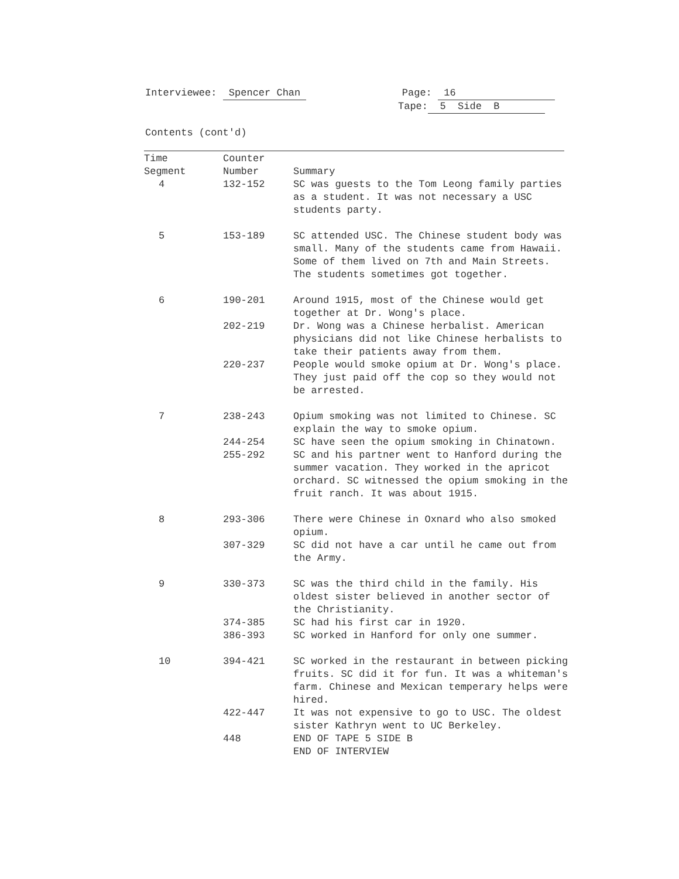Interviewee: Spencer Chan Page: 16
Tape: 5 Side B
Contents (cont'd)
| Time Segment | Counter Number | Summary |
| --- | --- | --- |
| 4 | 132-152 | SC was guests to the Tom Leong family parties as a student. It was not necessary a USC students party. |
| 5 | 153-189 | SC attended USC. The Chinese student body was small. Many of the students came from Hawaii. Some of them lived on 7th and Main Streets. The students sometimes got together. |
| 6 | 190-201 | Around 1915, most of the Chinese would get together at Dr. Wong's place. |
| | 202-219 | Dr. Wong was a Chinese herbalist. American physicians did not like Chinese herbalists to take their patients away from them. |
| | 220-237 | People would smoke opium at Dr. Wong's place. They just paid off the cop so they would not be arrested. |
| 7 | 238-243 | Opium smoking was not limited to Chinese. SC explain the way to smoke opium. |
| | 244-254 | SC have seen the opium smoking in Chinatown. |
| | 255-292 | SC and his partner went to Hanford during the summer vacation. They worked in the apricot orchard. SC witnessed the opium smoking in the fruit ranch. It was about 1915. |
| 8 | 293-306 | There were Chinese in Oxnard who also smoked opium. |
| | 307-329 | SC did not have a car until he came out from the Army. |
| 9 | 330-373 | SC was the third child in the family. His oldest sister believed in another sector of the Christianity. |
| | 374-385 | SC had his first car in 1920. |
| | 386-393 | SC worked in Hanford for only one summer. |
| 10 | 394-421 | SC worked in the restaurant in between picking fruits. SC did it for fun. It was a whiteman's farm. Chinese and Mexican temperary helps were hired. |
| | 422-447 | It was not expensive to go to USC. The oldest sister Kathryn went to UC Berkeley. |
| | 448 | END OF TAPE 5 SIDE B END OF INTERVIEW |